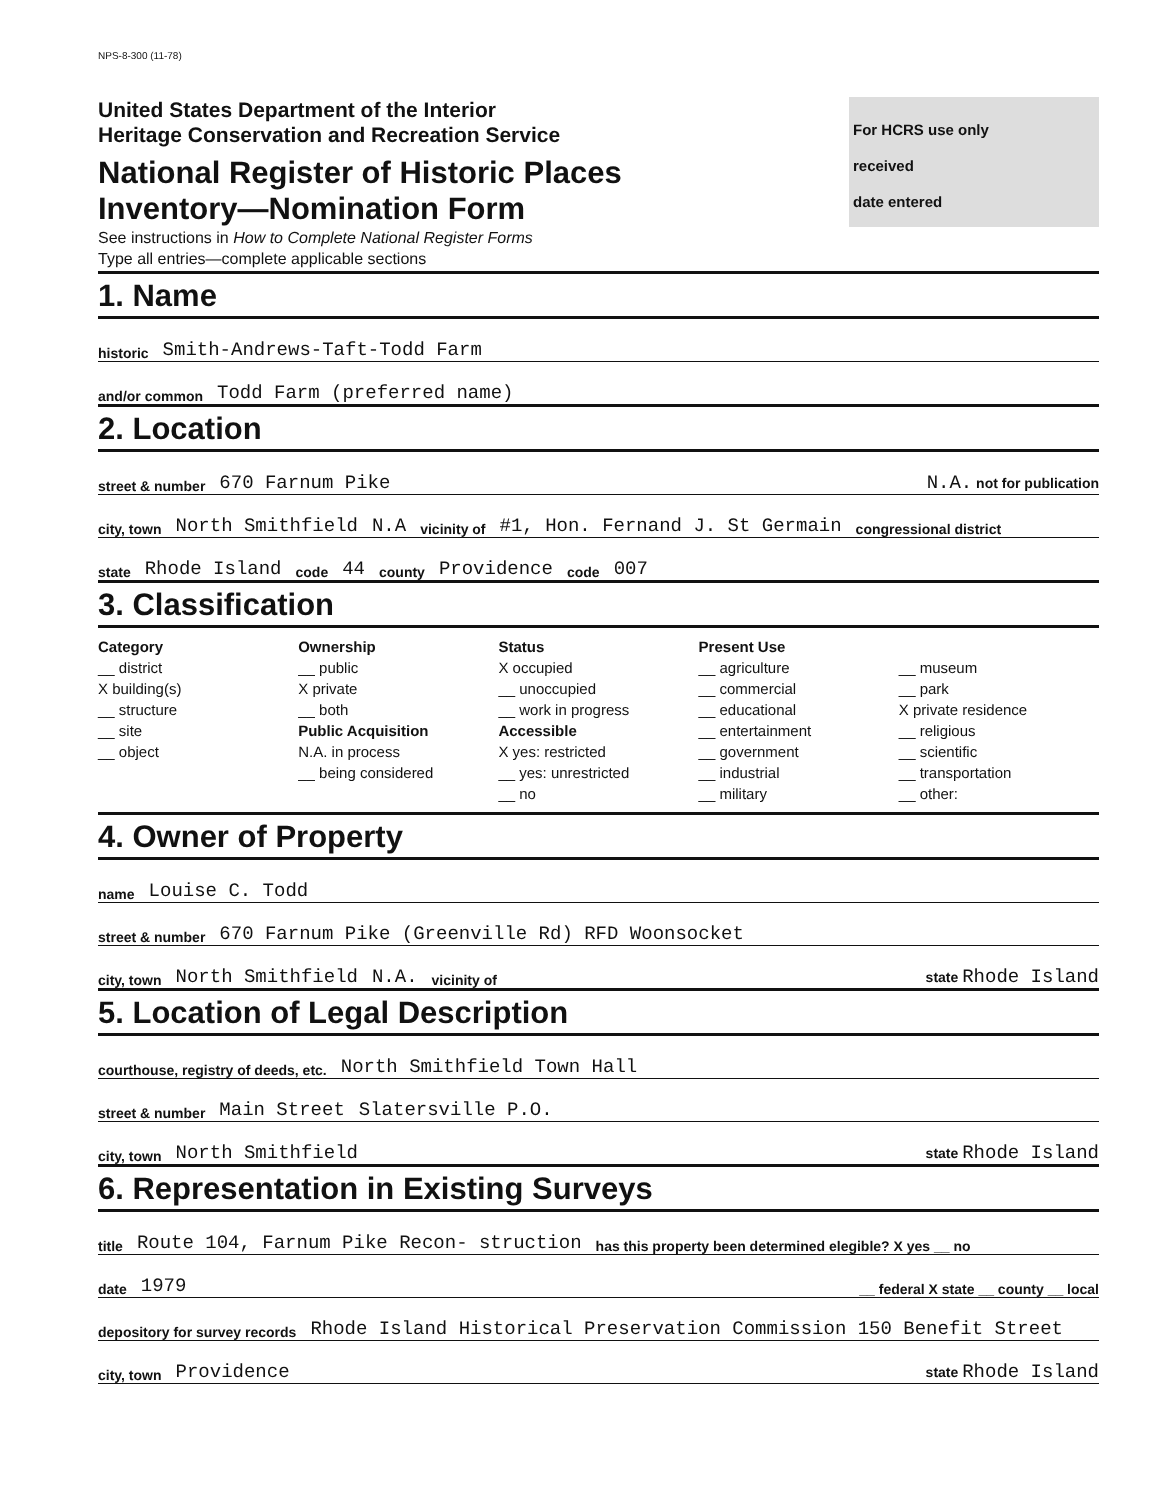NPS-8-300 (11-78)
United States Department of the Interior
Heritage Conservation and Recreation Service
National Register of Historic Places
Inventory—Nomination Form
For HCRS use only
received
date entered
See instructions in How to Complete National Register Forms
Type all entries—complete applicable sections
1. Name
historic Smith-Andrews-Taft-Todd Farm
and/or common Todd Farm (preferred name)
2. Location
street & number 670 Farnum Pike N.A. not for publication
city, town North Smithfield N.A vicinity of #1, Hon. Fernand J. St Germain congressional district
state Rhode Island code 44 county Providence code 007
3. Classification
Category
__ district
X building(s)
__ structure
__ site
__ object
Ownership
__ public
X private
__ both
Public Acquisition
N.A. in process
__ being considered
Status
X occupied
__ unoccupied
__ work in progress
Accessible
X yes: restricted
__ yes: unrestricted
__ no
Present Use
__ agriculture
__ commercial
__ educational
__ entertainment
__ government
__ industrial
__ military
__ museum
__ park
X private residence
__ religious
__ scientific
__ transportation
__ other:
4. Owner of Property
name Louise C. Todd
street & number 670 Farnum Pike (Greenville Rd) RFD Woonsocket
city, town North Smithfield N.A. vicinity of state Rhode Island
5. Location of Legal Description
courthouse, registry of deeds, etc. North Smithfield Town Hall
street & number Main Street Slatersville P.O.
city, town North Smithfield state Rhode Island
6. Representation in Existing Surveys
title Route 104, Farnum Pike Recon- struction has this property been determined elegible? X yes __ no
date 1979 __ federal X state __ county __ local
depository for survey records Rhode Island Historical Preservation Commission 150 Benefit Street
city, town Providence state Rhode Island